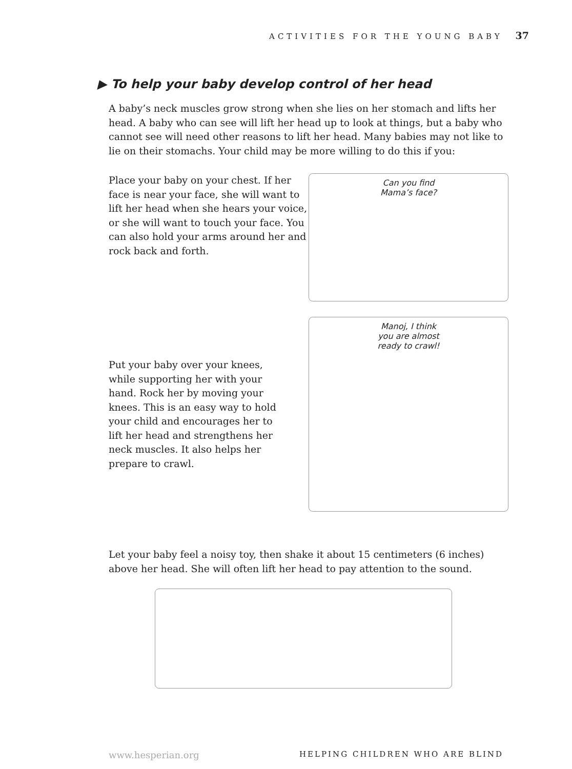ACTIVITIES FOR THE YOUNG BABY 37
▶ To help your baby develop control of her head
A baby’s neck muscles grow strong when she lies on her stomach and lifts her head. A baby who can see will lift her head up to look at things, but a baby who cannot see will need other reasons to lift her head. Many babies may not like to lie on their stomachs. Your child may be more willing to do this if you:
Place your baby on your chest. If her face is near your face, she will want to lift her head when she hears your voice, or she will want to touch your face. You can also hold your arms around her and rock back and forth.
Can you find
Mama’s face?
Put your baby over your knees, while supporting her with your hand. Rock her by moving your knees. This is an easy way to hold your child and encourages her to lift her head and strengthens her neck muscles. It also helps her prepare to crawl.
Manoj, I think
you are almost
ready to crawl!
Let your baby feel a noisy toy, then shake it about 15 centimeters (6 inches) above her head. She will often lift her head to pay attention to the sound.
www.hesperian.org HELPING CHILDREN WHO ARE BLIND